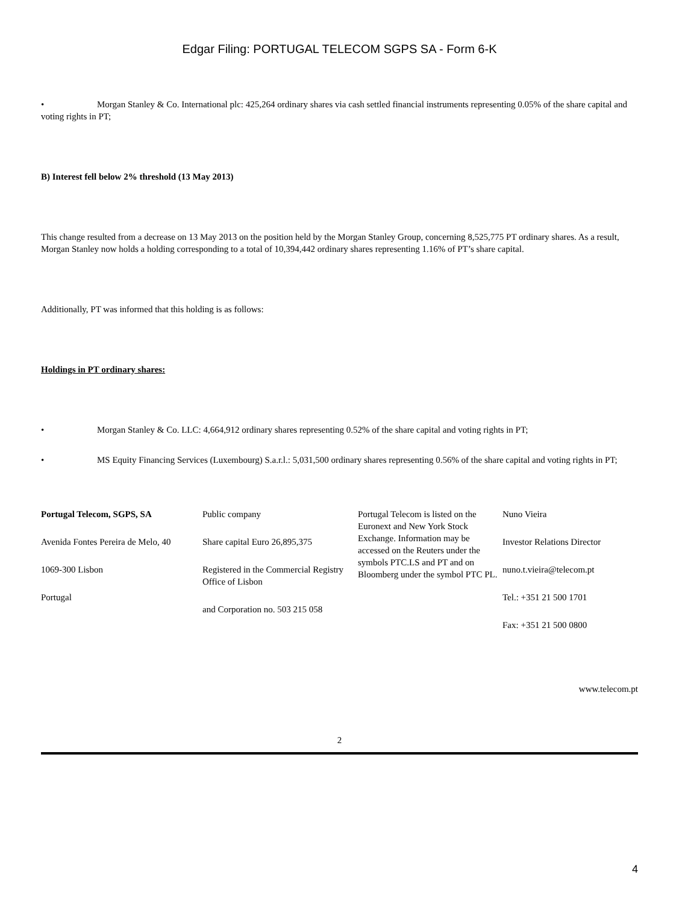Edgar Filing: PORTUGAL TELECOM SGPS SA - Form 6-K
• Morgan Stanley & Co. International plc: 425,264 ordinary shares via cash settled financial instruments representing 0.05% of the share capital and voting rights in PT;
B) Interest fell below 2% threshold (13 May 2013)
This change resulted from a decrease on 13 May 2013 on the position held by the Morgan Stanley Group, concerning 8,525,775 PT ordinary shares. As a result, Morgan Stanley now holds a holding corresponding to a total of 10,394,442 ordinary shares representing 1.16% of PT’s share capital.
Additionally, PT was informed that this holding is as follows:
Holdings in PT ordinary shares:
• Morgan Stanley & Co. LLC: 4,664,912 ordinary shares representing 0.52% of the share capital and voting rights in PT;
• MS Equity Financing Services (Luxembourg) S.a.r.l.: 5,031,500 ordinary shares representing 0.56% of the share capital and voting rights in PT;
Portugal Telecom, SGPS, SA
Avenida Fontes Pereira de Melo, 40
1069-300 Lisbon
Portugal
Public company
Share capital Euro 26,895,375
Registered in the Commercial Registry Office of Lisbon
and Corporation no. 503 215 058
Portugal Telecom is listed on the Euronext and New York Stock Exchange. Information may be accessed on the Reuters under the symbols PTC.LS and PT and on Bloomberg under the symbol PTC PL.
Nuno Vieira
Investor Relations Director
nuno.t.vieira@telecom.pt
Tel.: +351 21 500 1701
Fax: +351 21 500 0800
www.telecom.pt
2
4